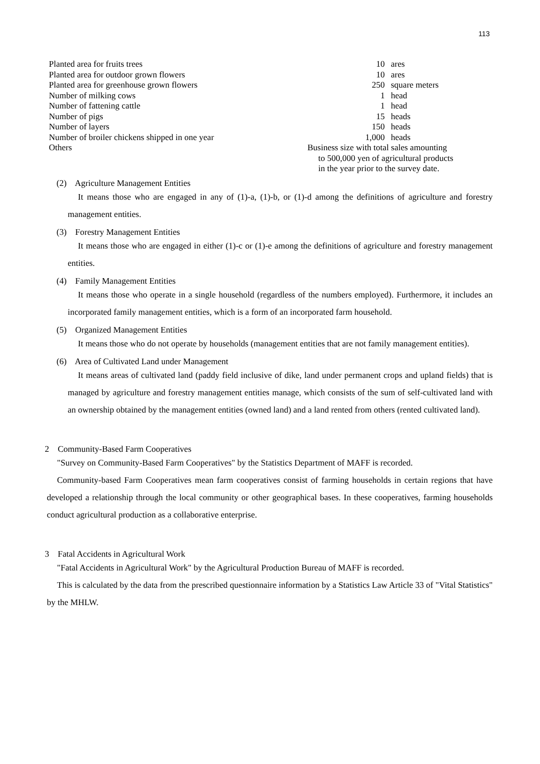113
| Planted area for fruits trees | 10 | ares |
| Planted area for outdoor grown flowers | 10 | ares |
| Planted area for greenhouse grown flowers | 250 | square meters |
| Number of milking cows | 1 | head |
| Number of fattening cattle | 1 | head |
| Number of pigs | 15 | heads |
| Number of layers | 150 | heads |
| Number of broiler chickens shipped in one year | 1,000 | heads |
| Others | Business size with total sales amounting to 500,000 yen of agricultural products in the year prior to the survey date. | |
(2) Agriculture Management Entities
It means those who are engaged in any of (1)-a, (1)-b, or (1)-d among the definitions of agriculture and forestry management entities.
(3) Forestry Management Entities
It means those who are engaged in either (1)-c or (1)-e among the definitions of agriculture and forestry management entities.
(4) Family Management Entities
It means those who operate in a single household (regardless of the numbers employed). Furthermore, it includes an incorporated family management entities, which is a form of an incorporated farm household.
(5) Organized Management Entities
It means those who do not operate by households (management entities that are not family management entities).
(6) Area of Cultivated Land under Management
It means areas of cultivated land (paddy field inclusive of dike, land under permanent crops and upland fields) that is managed by agriculture and forestry management entities manage, which consists of the sum of self-cultivated land with an ownership obtained by the management entities (owned land) and a land rented from others (rented cultivated land).
2 Community-Based Farm Cooperatives
"Survey on Community-Based Farm Cooperatives" by the Statistics Department of MAFF is recorded.
Community-based Farm Cooperatives mean farm cooperatives consist of farming households in certain regions that have developed a relationship through the local community or other geographical bases. In these cooperatives, farming households conduct agricultural production as a collaborative enterprise.
3 Fatal Accidents in Agricultural Work
"Fatal Accidents in Agricultural Work" by the Agricultural Production Bureau of MAFF is recorded.
This is calculated by the data from the prescribed questionnaire information by a Statistics Law Article 33 of "Vital Statistics" by the MHLW.